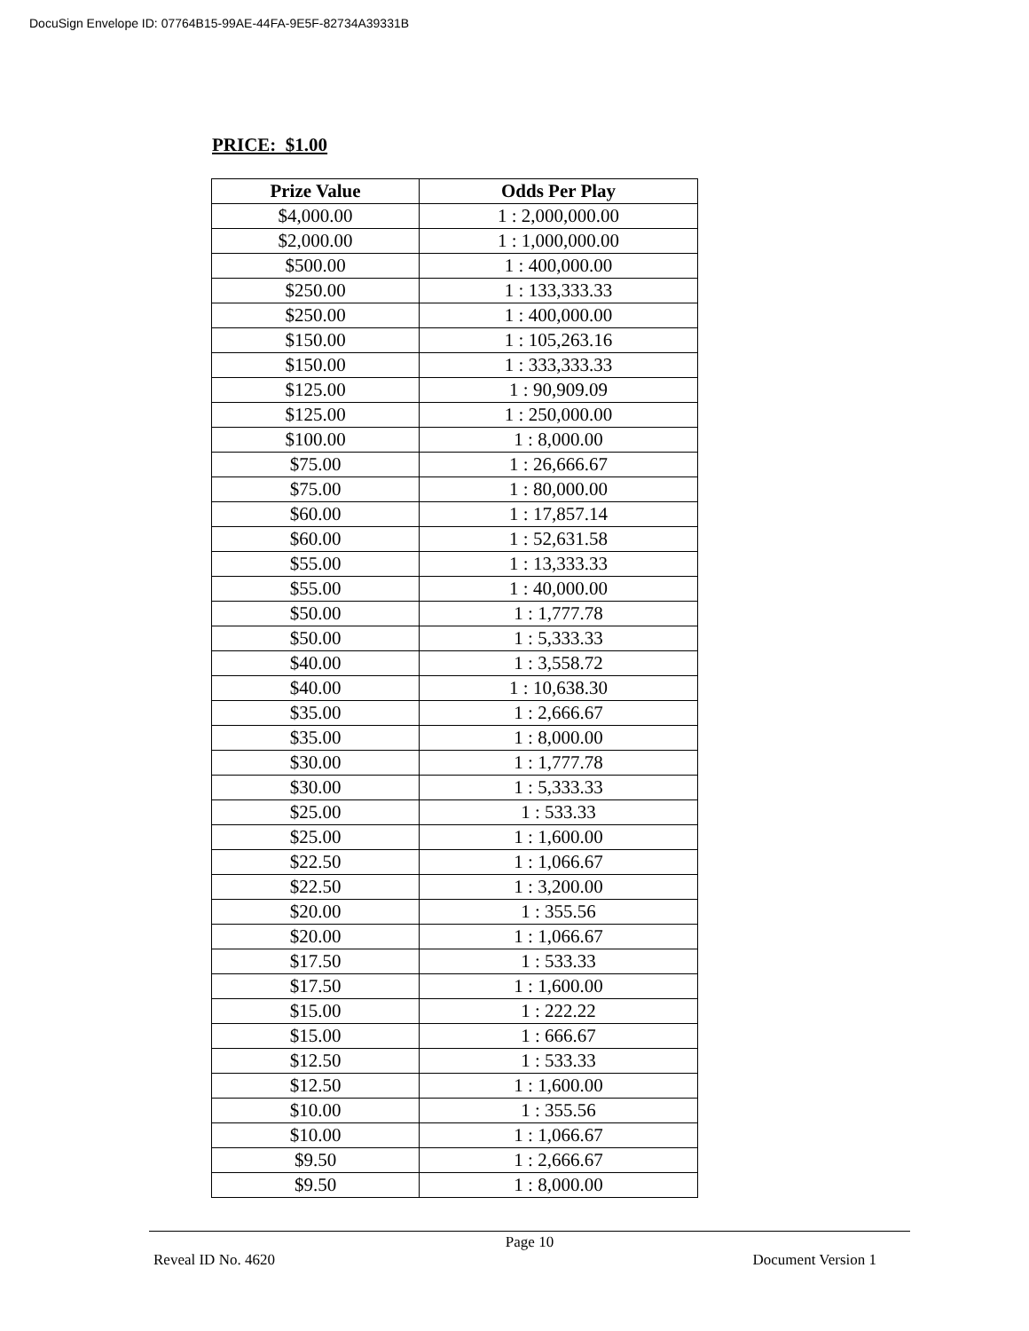DocuSign Envelope ID: 07764B15-99AE-44FA-9E5F-82734A39331B
PRICE: $1.00
| Prize Value | Odds Per Play |
| --- | --- |
| $4,000.00 | 1 : 2,000,000.00 |
| $2,000.00 | 1 : 1,000,000.00 |
| $500.00 | 1 : 400,000.00 |
| $250.00 | 1 : 133,333.33 |
| $250.00 | 1 : 400,000.00 |
| $150.00 | 1 : 105,263.16 |
| $150.00 | 1 : 333,333.33 |
| $125.00 | 1 : 90,909.09 |
| $125.00 | 1 : 250,000.00 |
| $100.00 | 1 : 8,000.00 |
| $75.00 | 1 : 26,666.67 |
| $75.00 | 1 : 80,000.00 |
| $60.00 | 1 : 17,857.14 |
| $60.00 | 1 : 52,631.58 |
| $55.00 | 1 : 13,333.33 |
| $55.00 | 1 : 40,000.00 |
| $50.00 | 1 : 1,777.78 |
| $50.00 | 1 : 5,333.33 |
| $40.00 | 1 : 3,558.72 |
| $40.00 | 1 : 10,638.30 |
| $35.00 | 1 : 2,666.67 |
| $35.00 | 1 : 8,000.00 |
| $30.00 | 1 : 1,777.78 |
| $30.00 | 1 : 5,333.33 |
| $25.00 | 1 : 533.33 |
| $25.00 | 1 : 1,600.00 |
| $22.50 | 1 : 1,066.67 |
| $22.50 | 1 : 3,200.00 |
| $20.00 | 1 : 355.56 |
| $20.00 | 1 : 1,066.67 |
| $17.50 | 1 : 533.33 |
| $17.50 | 1 : 1,600.00 |
| $15.00 | 1 : 222.22 |
| $15.00 | 1 : 666.67 |
| $12.50 | 1 : 533.33 |
| $12.50 | 1 : 1,600.00 |
| $10.00 | 1 : 355.56 |
| $10.00 | 1 : 1,066.67 |
| $9.50 | 1 : 2,666.67 |
| $9.50 | 1 : 8,000.00 |
Page 10
Reveal ID No. 4620 Document Version 1